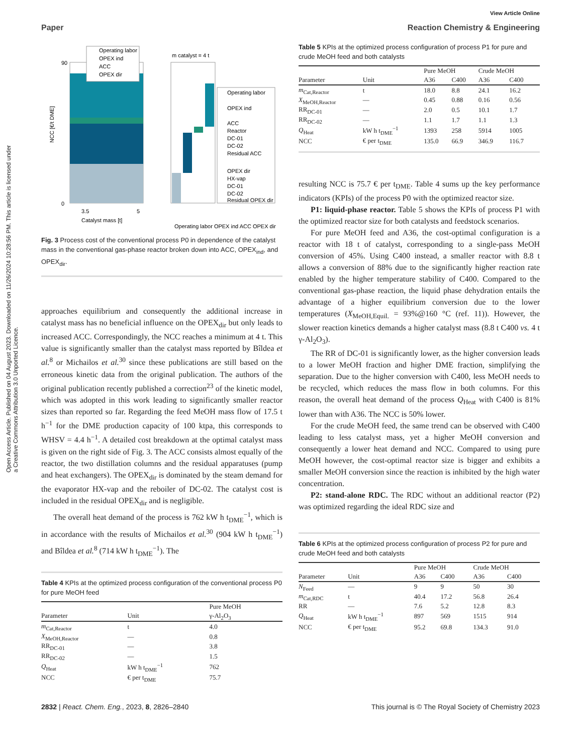Open Access Article. Published on 04 August 2023. Downloaded on 11/26/2024 10:28:56 PM. This article is licensed under a Creative Commons Attribution 3.0 Unported Licence.
View Article Online
Paper Reaction Chemistry & Engineering
90
0
3.5
5
Catalyst mass [t]
NCC [€/t DME]
Operating labor
OPEX ind
ACC
OPEX dir
m catalyst = 4 t
Operating labor
OPEX ind
ACC
Reactor
DC-01
DC-02
Residual ACC
OPEX dir
HX-vap
DC-01
DC-02
Residual OPEX dir
Operating labor OPEX ind ACC OPEX dir
Fig. 3 Process cost of the conventional process P0 in dependence of the catalyst mass in the conventional gas-phase reactor broken down into ACC, OPEX<sub>ind</sub>, and OPEX<sub>dir</sub>.
approaches equilibrium and consequently the additional increase in catalyst mass has no beneficial influence on the OPEX<sub>dir</sub> but only leads to increased ACC. Correspondingly, the NCC reaches a minimum at 4 t. This value is significantly smaller than the catalyst mass reported by Bîldea et al.<sup>8</sup> or Michailos et al.<sup>30</sup> since these publications are still based on the erroneous kinetic data from the original publication. The authors of the original publication recently published a correction<sup>23</sup> of the kinetic model, which was adopted in this work leading to significantly smaller reactor sizes than reported so far. Regarding the feed MeOH mass flow of 17.5 t h<sup>−1</sup> for the DME production capacity of 100 ktpa, this corresponds to WHSV = 4.4 h<sup>−1</sup>. A detailed cost breakdown at the optimal catalyst mass is given on the right side of Fig. 3. The ACC consists almost equally of the reactor, the two distillation columns and the residual apparatuses (pump and heat exchangers). The OPEX<sub>dir</sub> is dominated by the steam demand for the evaporator HX-vap and the reboiler of DC-02. The catalyst cost is included in the residual OPEX<sub>dir</sub> and is negligible.
The overall heat demand of the process is 762 kW h t<sub>DME</sub><sup>−1</sup>, which is in accordance with the results of Michailos et al.<sup>30</sup> (904 kW h t<sub>DME</sub><sup>−1</sup>) and Bîldea et al.<sup>8</sup> (714 kW h t<sub>DME</sub><sup>−1</sup>). The
Table 4 KPIs at the optimized process configuration of the conventional process P0 for pure MeOH feed
| | | Pure MeOH |
| --- | --- | --- |
| Parameter | Unit | γ-Al<sub>2</sub>O<sub>3</sub> |
| m<sub>Cat,Reactor</sub> | t | 4.0 |
| X<sub>MeOH,Reactor</sub> | — | 0.8 |
| RR<sub>DC-01</sub> | — | 3.8 |
| RR<sub>DC-02</sub> | — | 1.5 |
| Q<sub>Heat</sub> | kW h t<sub>DME</sub><sup>−1</sup> | 762 |
| NCC | € per t<sub>DME</sub> | 75.7 |
Table 5 KPIs at the optimized process configuration of process P1 for pure and crude MeOH feed and both catalysts
| | | Pure MeOH | | Crude MeOH | |
| --- | --- | --- | --- | --- | --- |
| Parameter | Unit | A36 | C400 | A36 | C400 |
| m<sub>Cat,Reactor</sub> | t | 18.0 | 8.8 | 24.1 | 16.2 |
| X<sub>MeOH,Reactor</sub> | — | 0.45 | 0.88 | 0.16 | 0.56 |
| RR<sub>DC-01</sub> | — | 2.0 | 0.5 | 10.1 | 1.7 |
| RR<sub>DC-02</sub> | — | 1.1 | 1.7 | 1.1 | 1.3 |
| Q<sub>Heat</sub> | kW h t<sub>DME</sub><sup>−1</sup> | 1393 | 258 | 5914 | 1005 |
| NCC | € per t<sub>DME</sub> | 135.0 | 66.9 | 346.9 | 116.7 |
resulting NCC is 75.7 € per t<sub>DME</sub>. Table 4 sums up the key performance indicators (KPIs) of the process P0 with the optimized reactor size.
P1: liquid-phase reactor. Table 5 shows the KPIs of process P1 with the optimized reactor size for both catalysts and feedstock scenarios.
For pure MeOH feed and A36, the cost-optimal configuration is a reactor with 18 t of catalyst, corresponding to a single-pass MeOH conversion of 45%. Using C400 instead, a smaller reactor with 8.8 t allows a conversion of 88% due to the significantly higher reaction rate enabled by the higher temperature stability of C400. Compared to the conventional gas-phase reaction, the liquid phase dehydration entails the advantage of a higher equilibrium conversion due to the lower temperatures (X<sub>MeOH,Equil.</sub> = 93%@160 °C (ref. 11)). However, the slower reaction kinetics demands a higher catalyst mass (8.8 t C400 vs. 4 t γ-Al<sub>2</sub>O<sub>3</sub>).
The RR of DC-01 is significantly lower, as the higher conversion leads to a lower MeOH fraction and higher DME fraction, simplifying the separation. Due to the higher conversion with C400, less MeOH needs to be recycled, which reduces the mass flow in both columns. For this reason, the overall heat demand of the process Q<sub>Heat</sub> with C400 is 81% lower than with A36. The NCC is 50% lower.
For the crude MeOH feed, the same trend can be observed with C400 leading to less catalyst mass, yet a higher MeOH conversion and consequently a lower heat demand and NCC. Compared to using pure MeOH however, the cost-optimal reactor size is bigger and exhibits a smaller MeOH conversion since the reaction is inhibited by the high water concentration.
P2: stand-alone RDC. The RDC without an additional reactor (P2) was optimized regarding the ideal RDC size and
Table 6 KPIs at the optimized process configuration of process P2 for pure and crude MeOH feed and both catalysts
| | | Pure MeOH | | Crude MeOH | |
| --- | --- | --- | --- | --- | --- |
| Parameter | Unit | A36 | C400 | A36 | C400 |
| N<sub>Feed</sub> | — | 9 | 9 | 50 | 30 |
| m<sub>Cat,RDC</sub> | t | 40.4 | 17.2 | 56.8 | 26.4 |
| RR | — | 7.6 | 5.2 | 12.8 | 8.3 |
| Q<sub>Heat</sub> | kW h t<sub>DME</sub><sup>−1</sup> | 897 | 569 | 1515 | 914 |
| NCC | € per t<sub>DME</sub> | 95.2 | 69.8 | 134.3 | 91.0 |
2832 | React. Chem. Eng., 2023, 8, 2826–2840 This journal is © The Royal Society of Chemistry 2023